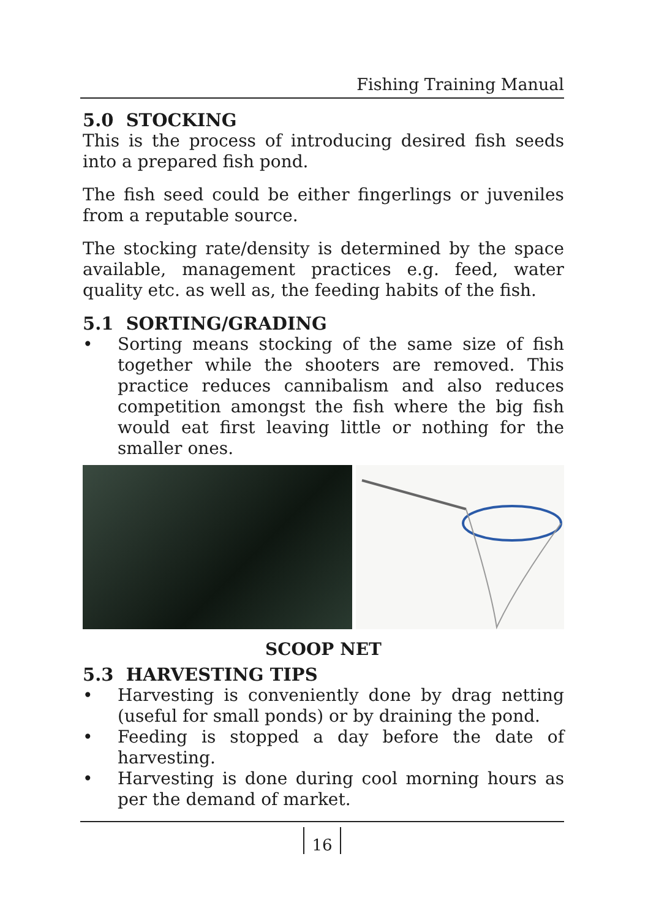Fishing Training Manual
5.0 STOCKING
This is the process of introducing desired fish seeds into a prepared fish pond.
The fish seed could be either fingerlings or juveniles from a reputable source.
The stocking rate/density is determined by the space available, management practices e.g. feed, water quality etc. as well as, the feeding habits of the fish.
5.1 SORTING/GRADING
• Sorting means stocking of the same size of fish together while the shooters are removed. This practice reduces cannibalism and also reduces competition amongst the fish where the big fish would eat first leaving little or nothing for the smaller ones.
SCOOP NET
5.3 HARVESTING TIPS
• Harvesting is conveniently done by drag netting (useful for small ponds) or by draining the pond.
• Feeding is stopped a day before the date of harvesting.
• Harvesting is done during cool morning hours as per the demand of market.
16